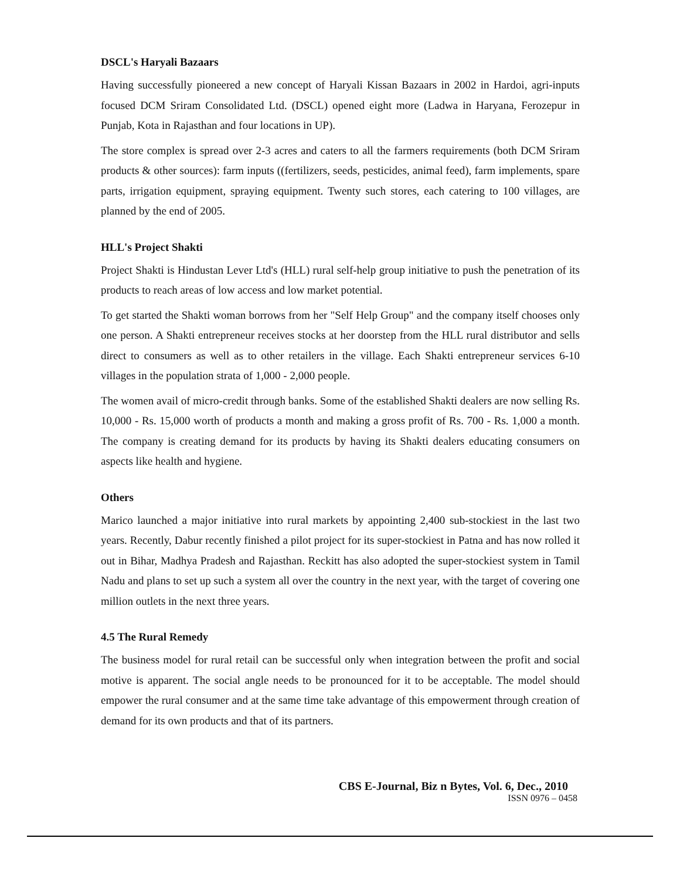DSCL's Haryali Bazaars
Having successfully pioneered a new concept of Haryali Kissan Bazaars in 2002 in Hardoi, agri-inputs focused DCM Sriram Consolidated Ltd. (DSCL) opened eight more (Ladwa in Haryana, Ferozepur in Punjab, Kota in Rajasthan and four locations in UP).
The store complex is spread over 2-3 acres and caters to all the farmers requirements (both DCM Sriram products & other sources): farm inputs ((fertilizers, seeds, pesticides, animal feed), farm implements, spare parts, irrigation equipment, spraying equipment. Twenty such stores, each catering to 100 villages, are planned by the end of 2005.
HLL's Project Shakti
Project Shakti is Hindustan Lever Ltd's (HLL) rural self-help group initiative to push the penetration of its products to reach areas of low access and low market potential.
To get started the Shakti woman borrows from her "Self Help Group" and the company itself chooses only one person. A Shakti entrepreneur receives stocks at her doorstep from the HLL rural distributor and sells direct to consumers as well as to other retailers in the village. Each Shakti entrepreneur services 6-10 villages in the population strata of 1,000 - 2,000 people.
The women avail of micro-credit through banks. Some of the established Shakti dealers are now selling Rs. 10,000 - Rs. 15,000 worth of products a month and making a gross profit of Rs. 700 - Rs. 1,000 a month. The company is creating demand for its products by having its Shakti dealers educating consumers on aspects like health and hygiene.
Others
Marico launched a major initiative into rural markets by appointing 2,400 sub-stockiest in the last two years. Recently, Dabur recently finished a pilot project for its super-stockiest in Patna and has now rolled it out in Bihar, Madhya Pradesh and Rajasthan. Reckitt has also adopted the super-stockiest system in Tamil Nadu and plans to set up such a system all over the country in the next year, with the target of covering one million outlets in the next three years.
4.5 The Rural Remedy
The business model for rural retail can be successful only when integration between the profit and social motive is apparent. The social angle needs to be pronounced for it to be acceptable. The model should empower the rural consumer and at the same time take advantage of this empowerment through creation of demand for its own products and that of its partners.
CBS E-Journal, Biz n Bytes, Vol. 6, Dec., 2010
ISSN 0976 – 0458